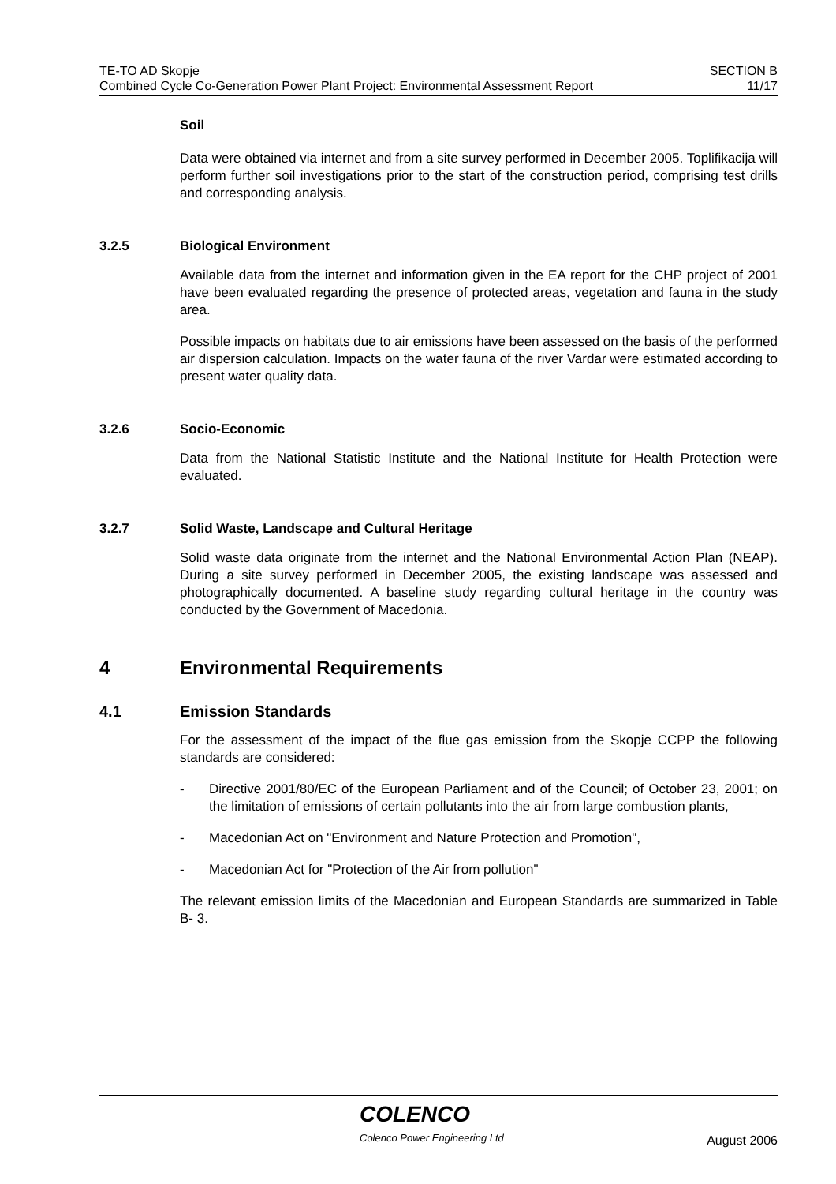TE-TO AD Skopje
Combined Cycle Co-Generation Power Plant Project: Environmental Assessment Report
SECTION B
11/17
Soil
Data were obtained via internet and from a site survey performed in December 2005. Toplifikacija will perform further soil investigations prior to the start of the construction period, comprising test drills and corresponding analysis.
3.2.5 Biological Environment
Available data from the internet and information given in the EA report for the CHP project of 2001 have been evaluated regarding the presence of protected areas, vegetation and fauna in the study area.
Possible impacts on habitats due to air emissions have been assessed on the basis of the performed air dispersion calculation. Impacts on the water fauna of the river Vardar were estimated according to present water quality data.
3.2.6 Socio-Economic
Data from the National Statistic Institute and the National Institute for Health Protection were evaluated.
3.2.7 Solid Waste, Landscape and Cultural Heritage
Solid waste data originate from the internet and the National Environmental Action Plan (NEAP). During a site survey performed in December 2005, the existing landscape was assessed and photographically documented. A baseline study regarding cultural heritage in the country was conducted by the Government of Macedonia.
4 Environmental Requirements
4.1 Emission Standards
For the assessment of the impact of the flue gas emission from the Skopje CCPP the following standards are considered:
- Directive 2001/80/EC of the European Parliament and of the Council; of October 23, 2001; on the limitation of emissions of certain pollutants into the air from large combustion plants,
- Macedonian Act on "Environment and Nature Protection and Promotion",
- Macedonian Act for "Protection of the Air from pollution"
The relevant emission limits of the Macedonian and European Standards are summarized in Table B- 3.
COLENCO
Colenco Power Engineering Ltd August 2006